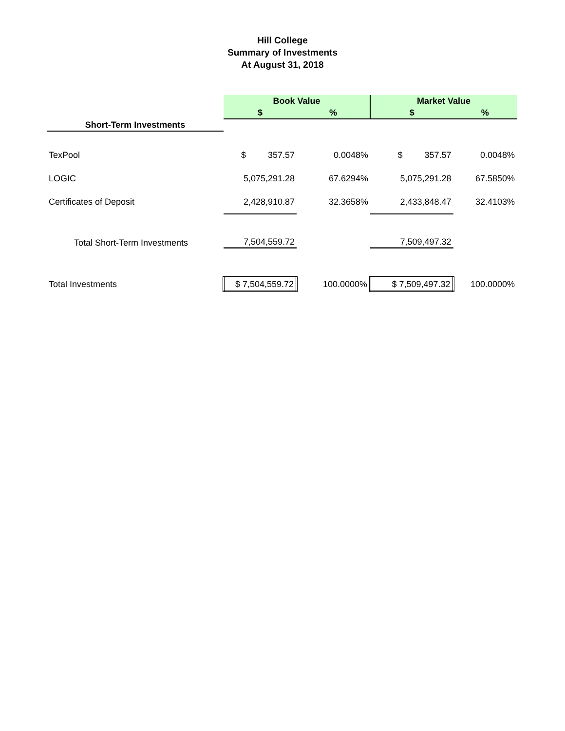Hill College
Summary of Investments
At August 31, 2018
| | Book Value | | Market Value | |
| | $ | % | $ | % |
| Short-Term Investments | | | | |
| TexPool | $ 357.57 | 0.0048% | $ 357.57 | 0.0048% |
| LOGIC | 5,075,291.28 | 67.6294% | 5,075,291.28 | 67.5850% |
| Certificates of Deposit | 2,428,910.87 | 32.3658% | 2,433,848.47 | 32.4103% |
| Total Short-Term Investments | 7,504,559.72 | | 7,509,497.32 | |
| Total Investments | $ 7,504,559.72 | 100.0000% | $ 7,509,497.32 | 100.0000% |